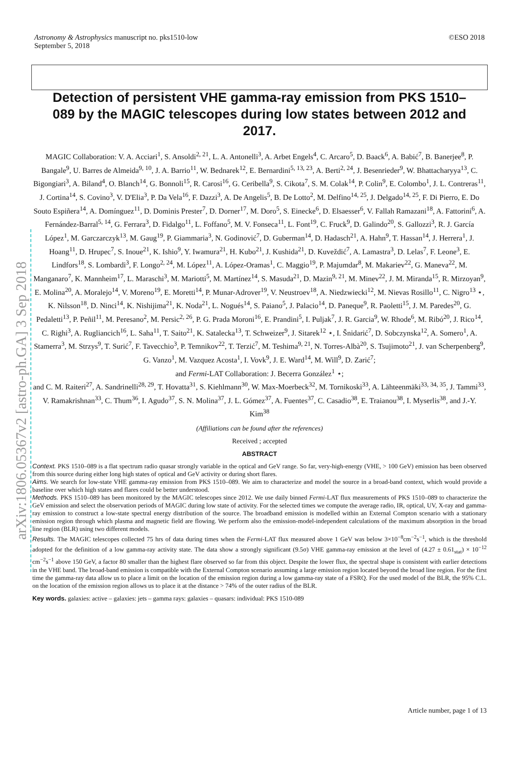Astronomy & Astrophysics manuscript no. pks1510-low ©ESO 2018
September 5, 2018
arXiv:1806.05367v2 [astro-ph.GA] 3 Sep 2018
Detection of persistent VHE gamma-ray emission from PKS 1510–089 by the MAGIC telescopes during low states between 2012 and 2017.
MAGIC Collaboration: V. A. Acciari<sup>1</sup>, S. Ansoldi<sup>2, 21</sup>, L. A. Antonelli<sup>3</sup>, A. Arbet Engels<sup>4</sup>, C. Arcaro<sup>5</sup>, D. Baack<sup>6</sup>, A. Babić<sup>7</sup>, B. Banerjee<sup>8</sup>, P. Bangale<sup>9</sup>, U. Barres de Almeida<sup>9, 10</sup>, J. A. Barrio<sup>11</sup>, W. Bednarek<sup>12</sup>, E. Bernardini<sup>5, 13, 23</sup>, A. Berti<sup>2, 24</sup>, J. Besenrieder<sup>9</sup>, W. Bhattacharyya<sup>13</sup>, C. Bigongiari<sup>3</sup>, A. Biland<sup>4</sup>, O. Blanch<sup>14</sup>, G. Bonnoli<sup>15</sup>, R. Carosi<sup>16</sup>, G. Ceribella<sup>9</sup>, S. Cikota<sup>7</sup>, S. M. Colak<sup>14</sup>, P. Colin<sup>9</sup>, E. Colombo<sup>1</sup>, J. L. Contreras<sup>11</sup>, J. Cortina<sup>14</sup>, S. Covino<sup>3</sup>, V. D'Elia<sup>3</sup>, P. Da Vela<sup>16</sup>, F. Dazzi<sup>3</sup>, A. De Angelis<sup>5</sup>, B. De Lotto<sup>2</sup>, M. Delfino<sup>14, 25</sup>, J. Delgado<sup>14, 25</sup>, F. Di Pierro, E. Do Souto Espiñera<sup>14</sup>, A. Domínguez<sup>11</sup>, D. Dominis Prester<sup>7</sup>, D. Dorner<sup>17</sup>, M. Doro<sup>5</sup>, S. Einecke<sup>6</sup>, D. Elsaesser<sup>6</sup>, V. Fallah Ramazani<sup>18</sup>, A. Fattorini<sup>6</sup>, A. Fernández-Barral<sup>5, 14</sup>, G. Ferrara<sup>3</sup>, D. Fidalgo<sup>11</sup>, L. Foffano<sup>5</sup>, M. V. Fonseca<sup>11</sup>, L. Font<sup>19</sup>, C. Fruck<sup>9</sup>, D. Galindo<sup>20</sup>, S. Gallozzi<sup>3</sup>, R. J. García López<sup>1</sup>, M. Garczarczyk<sup>13</sup>, M. Gaug<sup>19</sup>, P. Giammaria<sup>3</sup>, N. Godinović<sup>7</sup>, D. Guberman<sup>14</sup>, D. Hadasch<sup>21</sup>, A. Hahn<sup>9</sup>, T. Hassan<sup>14</sup>, J. Herrera<sup>1</sup>, J. Hoang<sup>11</sup>, D. Hrupec<sup>7</sup>, S. Inoue<sup>21</sup>, K. Ishio<sup>9</sup>, Y. Iwamura<sup>21</sup>, H. Kubo<sup>21</sup>, J. Kushida<sup>21</sup>, D. Kuveždić<sup>7</sup>, A. Lamastra<sup>3</sup>, D. Lelas<sup>7</sup>, F. Leone<sup>3</sup>, E. Lindfors<sup>18</sup>, S. Lombardi<sup>3</sup>, F. Longo<sup>2, 24</sup>, M. López<sup>11</sup>, A. López-Oramas<sup>1</sup>, C. Maggio<sup>19</sup>, P. Majumdar<sup>8</sup>, M. Makariev<sup>22</sup>, G. Maneva<sup>22</sup>, M. Manganaro<sup>7</sup>, K. Mannheim<sup>17</sup>, L. Maraschi<sup>3</sup>, M. Mariotti<sup>5</sup>, M. Martínez<sup>14</sup>, S. Masuda<sup>21</sup>, D. Mazin<sup>9, 21</sup>, M. Minev<sup>22</sup>, J. M. Miranda<sup>15</sup>, R. Mirzoyan<sup>9</sup>, E. Molina<sup>20</sup>, A. Moralejo<sup>14</sup>, V. Moreno<sup>19</sup>, E. Moretti<sup>14</sup>, P. Munar-Adrover<sup>19</sup>, V. Neustroev<sup>18</sup>, A. Niedzwiecki<sup>12</sup>, M. Nievas Rosillo<sup>11</sup>, C. Nigro<sup>13</sup> ⋆, K. Nilsson<sup>18</sup>, D. Ninci<sup>14</sup>, K. Nishijima<sup>21</sup>, K. Noda<sup>21</sup>, L. Nogués<sup>14</sup>, S. Paiano<sup>5</sup>, J. Palacio<sup>14</sup>, D. Paneque<sup>9</sup>, R. Paoletti<sup>15</sup>, J. M. Paredes<sup>20</sup>, G. Pedaletti<sup>13</sup>, P. Peñil<sup>11</sup>, M. Peresano<sup>2</sup>, M. Persic<sup>2, 26</sup>, P. G. Prada Moroni<sup>16</sup>, E. Prandini<sup>5</sup>, I. Puljak<sup>7</sup>, J. R. Garcia<sup>9</sup>, W. Rhode<sup>6</sup>, M. Ribó<sup>20</sup>, J. Rico<sup>14</sup>, C. Righi<sup>3</sup>, A. Rugliancich<sup>16</sup>, L. Saha<sup>11</sup>, T. Saito<sup>21</sup>, K. Satalecka<sup>13</sup>, T. Schweizer<sup>9</sup>, J. Sitarek<sup>12</sup> ⋆, I. Šnidarić<sup>7</sup>, D. Sobczynska<sup>12</sup>, A. Somero<sup>1</sup>, A. Stamerra<sup>3</sup>, M. Strzys<sup>9</sup>, T. Surić<sup>7</sup>, F. Tavecchio<sup>3</sup>, P. Temnikov<sup>22</sup>, T. Terzić<sup>7</sup>, M. Teshima<sup>9, 21</sup>, N. Torres-Albà<sup>20</sup>, S. Tsujimoto<sup>21</sup>, J. van Scherpenberg<sup>9</sup>, G. Vanzo<sup>1</sup>, M. Vazquez Acosta<sup>1</sup>, I. Vovk<sup>9</sup>, J. E. Ward<sup>14</sup>, M. Will<sup>9</sup>, D. Zarić<sup>7</sup>;
and Fermi-LAT Collaboration: J. Becerra González<sup>1</sup> ⋆;
and C. M. Raiteri<sup>27</sup>, A. Sandrinelli<sup>28, 29</sup>, T. Hovatta<sup>31</sup>, S. Kiehlmann<sup>30</sup>, W. Max-Moerbeck<sup>32</sup>, M. Tornikoski<sup>33</sup>, A. Lähteenmäki<sup>33, 34, 35</sup>, J. Tammi<sup>33</sup>, V. Ramakrishnan<sup>33</sup>, C. Thum<sup>36</sup>, I. Agudo<sup>37</sup>, S. N. Molina<sup>37</sup>, J. L. Gómez<sup>37</sup>, A. Fuentes<sup>37</sup>, C. Casadio<sup>38</sup>, E. Traianou<sup>38</sup>, I. Myserlis<sup>38</sup>, and J.-Y. Kim<sup>38</sup>
(Affiliations can be found after the references)
Received ; accepted
ABSTRACT
Context. PKS 1510–089 is a flat spectrum radio quasar strongly variable in the optical and GeV range. So far, very-high-energy (VHE, > 100 GeV) emission has been observed from this source during either long high states of optical and GeV activity or during short flares.
Aims. We search for low-state VHE gamma-ray emission from PKS 1510–089. We aim to characterize and model the source in a broad-band context, which would provide a baseline over which high states and flares could be better understood.
Methods. PKS 1510–089 has been monitored by the MAGIC telescopes since 2012. We use daily binned Fermi-LAT flux measurements of PKS 1510–089 to characterize the GeV emission and select the observation periods of MAGIC during low state of activity. For the selected times we compute the average radio, IR, optical, UV, X-ray and gamma-ray emission to construct a low-state spectral energy distribution of the source. The broadband emission is modelled within an External Compton scenario with a stationary emission region through which plasma and magnetic field are flowing. We perform also the emission-model-independent calculations of the maximum absorption in the broad line region (BLR) using two different models.
Results. The MAGIC telescopes collected 75 hrs of data during times when the Fermi-LAT flux measured above 1 GeV was below 3×10<sup>−8</sup>cm<sup>−2</sup>s<sup>−1</sup>, which is the threshold adopted for the definition of a low gamma-ray activity state. The data show a strongly significant (9.5σ) VHE gamma-ray emission at the level of (4.27 ± 0.61<sub>stat</sub>) × 10<sup>−12</sup> cm<sup>−2</sup>s<sup>−1</sup> above 150 GeV, a factor 80 smaller than the highest flare observed so far from this object. Despite the lower flux, the spectral shape is consistent with earlier detections in the VHE band. The broad-band emission is compatible with the External Compton scenario assuming a large emission region located beyond the broad line region. For the first time the gamma-ray data allow us to place a limit on the location of the emission region during a low gamma-ray state of a FSRQ. For the used model of the BLR, the 95% C.L. on the location of the emission region allows us to place it at the distance > 74% of the outer radius of the BLR.
Key words. galaxies: active – galaxies: jets – gamma rays: galaxies – quasars: individual: PKS 1510-089
Article number, page 1 of 13